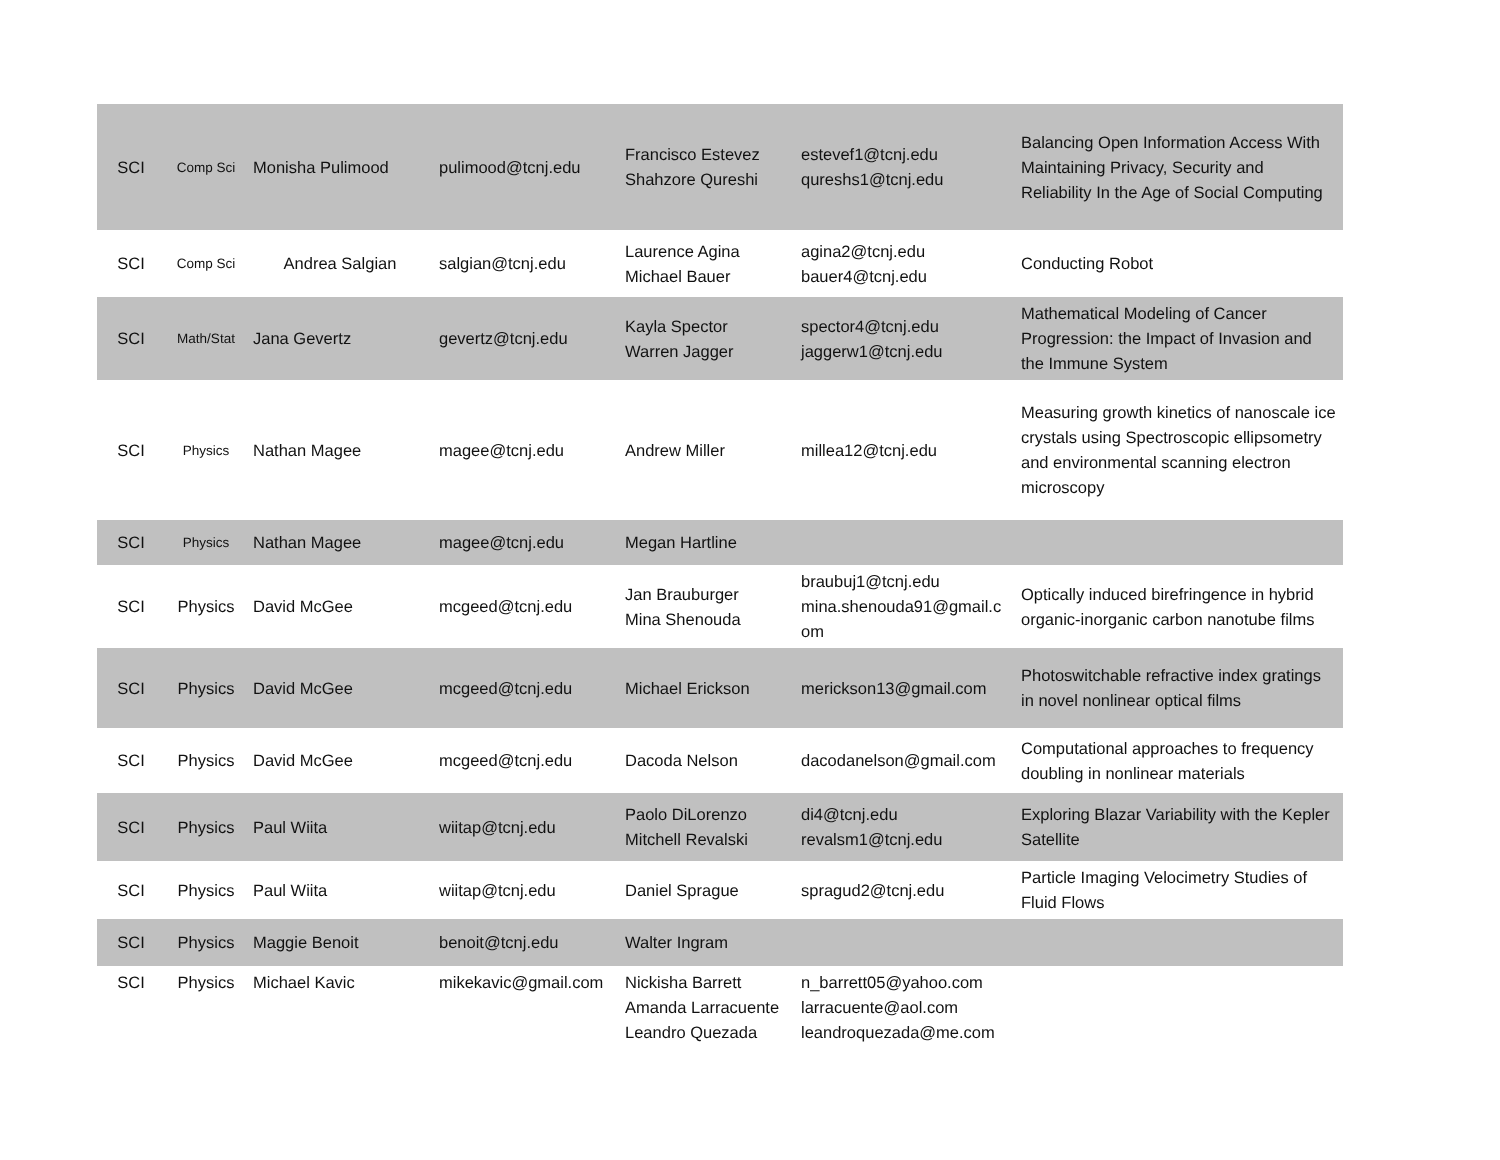| SCI | Comp Sci | Monisha Pulimood | pulimood@tcnj.edu | Francisco Estevez Shahzore Qureshi | estevef1@tcnj.edu qureshs1@tcnj.edu | Balancing Open Information Access With Maintaining Privacy, Security and Reliability In the Age of Social Computing |
| SCI | Comp Sci | Andrea Salgian | salgian@tcnj.edu | Laurence Agina Michael Bauer | agina2@tcnj.edu bauer4@tcnj.edu | Conducting Robot |
| SCI | Math/Stat | Jana Gevertz | gevertz@tcnj.edu | Kayla Spector Warren Jagger | spector4@tcnj.edu jaggerw1@tcnj.edu | Mathematical Modeling of Cancer Progression: the Impact of Invasion and the Immune System |
| SCI | Physics | Nathan Magee | magee@tcnj.edu | Andrew Miller | millea12@tcnj.edu | Measuring growth kinetics of nanoscale ice crystals using Spectroscopic ellipsometry and environmental scanning electron microscopy |
| SCI | Physics | Nathan Magee | magee@tcnj.edu | Megan Hartline | | |
| SCI | Physics | David McGee | mcgeed@tcnj.edu | Jan Brauburger Mina Shenouda | braubuj1@tcnj.edu mina.shenouda91@gmail.c om | Optically induced birefringence in hybrid organic-inorganic carbon nanotube films |
| SCI | Physics | David McGee | mcgeed@tcnj.edu | Michael Erickson | merickson13@gmail.com | Photoswitchable refractive index gratings in novel nonlinear optical films |
| SCI | Physics | David McGee | mcgeed@tcnj.edu | Dacoda Nelson | dacodanelson@gmail.com | Computational approaches to frequency doubling in nonlinear materials |
| SCI | Physics | Paul Wiita | wiitap@tcnj.edu | Paolo DiLorenzo Mitchell Revalski | di4@tcnj.edu revalsm1@tcnj.edu | Exploring Blazar Variability with the Kepler Satellite |
| SCI | Physics | Paul Wiita | wiitap@tcnj.edu | Daniel Sprague | spragud2@tcnj.edu | Particle Imaging Velocimetry Studies of Fluid Flows |
| SCI | Physics | Maggie Benoit | benoit@tcnj.edu | Walter Ingram | | |
| SCI | Physics | Michael Kavic | mikekavic@gmail.com | Nickisha Barrett Amanda Larracuente Leandro Quezada | n_barrett05@yahoo.com larracuente@aol.com leandroquezada@me.com | |